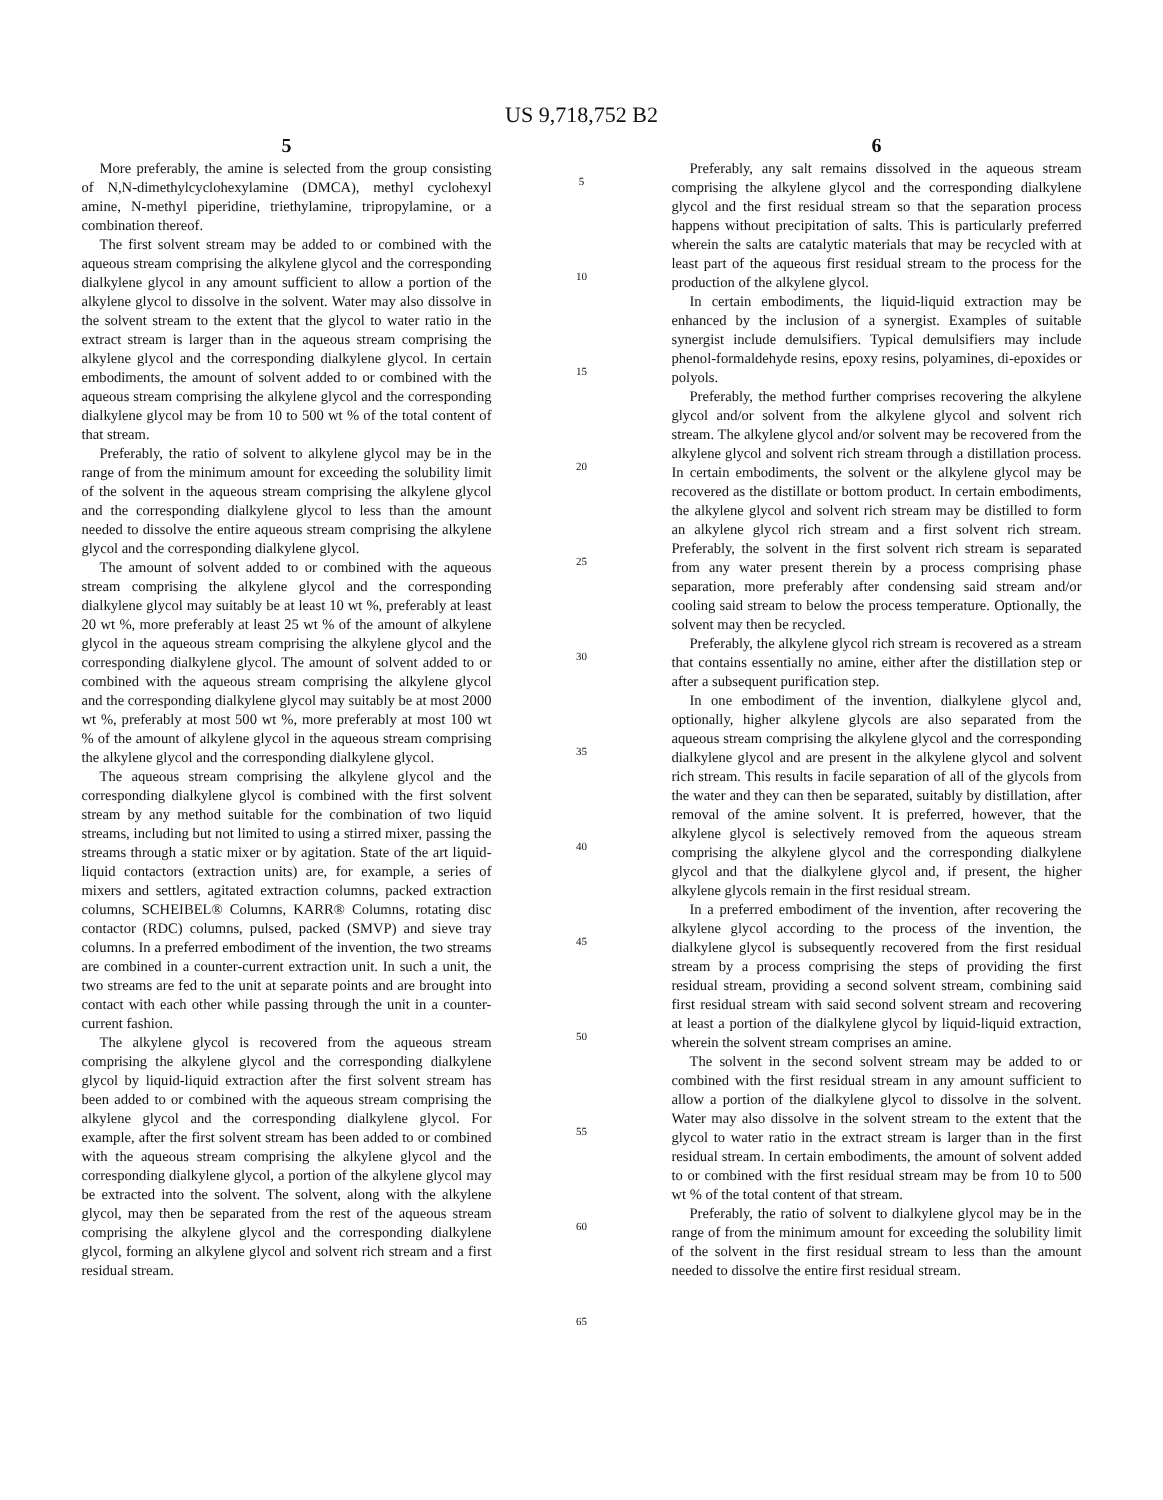US 9,718,752 B2
5
More preferably, the amine is selected from the group consisting of N,N-dimethylcyclohexylamine (DMCA), methyl cyclohexyl amine, N-methyl piperidine, triethylamine, tripropylamine, or a combination thereof.
The first solvent stream may be added to or combined with the aqueous stream comprising the alkylene glycol and the corresponding dialkylene glycol in any amount sufficient to allow a portion of the alkylene glycol to dissolve in the solvent. Water may also dissolve in the solvent stream to the extent that the glycol to water ratio in the extract stream is larger than in the aqueous stream comprising the alkylene glycol and the corresponding dialkylene glycol. In certain embodiments, the amount of solvent added to or combined with the aqueous stream comprising the alkylene glycol and the corresponding dialkylene glycol may be from 10 to 500 wt % of the total content of that stream.
Preferably, the ratio of solvent to alkylene glycol may be in the range of from the minimum amount for exceeding the solubility limit of the solvent in the aqueous stream comprising the alkylene glycol and the corresponding dialkylene glycol to less than the amount needed to dissolve the entire aqueous stream comprising the alkylene glycol and the corresponding dialkylene glycol.
The amount of solvent added to or combined with the aqueous stream comprising the alkylene glycol and the corresponding dialkylene glycol may suitably be at least 10 wt %, preferably at least 20 wt %, more preferably at least 25 wt % of the amount of alkylene glycol in the aqueous stream comprising the alkylene glycol and the corresponding dialkylene glycol. The amount of solvent added to or combined with the aqueous stream comprising the alkylene glycol and the corresponding dialkylene glycol may suitably be at most 2000 wt %, preferably at most 500 wt %, more preferably at most 100 wt % of the amount of alkylene glycol in the aqueous stream comprising the alkylene glycol and the corresponding dialkylene glycol.
The aqueous stream comprising the alkylene glycol and the corresponding dialkylene glycol is combined with the first solvent stream by any method suitable for the combination of two liquid streams, including but not limited to using a stirred mixer, passing the streams through a static mixer or by agitation. State of the art liquid-liquid contactors (extraction units) are, for example, a series of mixers and settlers, agitated extraction columns, packed extraction columns, SCHEIBEL® Columns, KARR® Columns, rotating disc contactor (RDC) columns, pulsed, packed (SMVP) and sieve tray columns. In a preferred embodiment of the invention, the two streams are combined in a counter-current extraction unit. In such a unit, the two streams are fed to the unit at separate points and are brought into contact with each other while passing through the unit in a counter-current fashion.
The alkylene glycol is recovered from the aqueous stream comprising the alkylene glycol and the corresponding dialkylene glycol by liquid-liquid extraction after the first solvent stream has been added to or combined with the aqueous stream comprising the alkylene glycol and the corresponding dialkylene glycol. For example, after the first solvent stream has been added to or combined with the aqueous stream comprising the alkylene glycol and the corresponding dialkylene glycol, a portion of the alkylene glycol may be extracted into the solvent. The solvent, along with the alkylene glycol, may then be separated from the rest of the aqueous stream comprising the alkylene glycol and the corresponding dialkylene glycol, forming an alkylene glycol and solvent rich stream and a first residual stream.
5
10
15
20
25
30
35
40
45
50
55
60
65
6
Preferably, any salt remains dissolved in the aqueous stream comprising the alkylene glycol and the corresponding dialkylene glycol and the first residual stream so that the separation process happens without precipitation of salts. This is particularly preferred wherein the salts are catalytic materials that may be recycled with at least part of the aqueous first residual stream to the process for the production of the alkylene glycol.
In certain embodiments, the liquid-liquid extraction may be enhanced by the inclusion of a synergist. Examples of suitable synergist include demulsifiers. Typical demulsifiers may include phenol-formaldehyde resins, epoxy resins, polyamines, di-epoxides or polyols.
Preferably, the method further comprises recovering the alkylene glycol and/or solvent from the alkylene glycol and solvent rich stream. The alkylene glycol and/or solvent may be recovered from the alkylene glycol and solvent rich stream through a distillation process. In certain embodiments, the solvent or the alkylene glycol may be recovered as the distillate or bottom product. In certain embodiments, the alkylene glycol and solvent rich stream may be distilled to form an alkylene glycol rich stream and a first solvent rich stream. Preferably, the solvent in the first solvent rich stream is separated from any water present therein by a process comprising phase separation, more preferably after condensing said stream and/or cooling said stream to below the process temperature. Optionally, the solvent may then be recycled.
Preferably, the alkylene glycol rich stream is recovered as a stream that contains essentially no amine, either after the distillation step or after a subsequent purification step.
In one embodiment of the invention, dialkylene glycol and, optionally, higher alkylene glycols are also separated from the aqueous stream comprising the alkylene glycol and the corresponding dialkylene glycol and are present in the alkylene glycol and solvent rich stream. This results in facile separation of all of the glycols from the water and they can then be separated, suitably by distillation, after removal of the amine solvent. It is preferred, however, that the alkylene glycol is selectively removed from the aqueous stream comprising the alkylene glycol and the corresponding dialkylene glycol and that the dialkylene glycol and, if present, the higher alkylene glycols remain in the first residual stream.
In a preferred embodiment of the invention, after recovering the alkylene glycol according to the process of the invention, the dialkylene glycol is subsequently recovered from the first residual stream by a process comprising the steps of providing the first residual stream, providing a second solvent stream, combining said first residual stream with said second solvent stream and recovering at least a portion of the dialkylene glycol by liquid-liquid extraction, wherein the solvent stream comprises an amine.
The solvent in the second solvent stream may be added to or combined with the first residual stream in any amount sufficient to allow a portion of the dialkylene glycol to dissolve in the solvent. Water may also dissolve in the solvent stream to the extent that the glycol to water ratio in the extract stream is larger than in the first residual stream. In certain embodiments, the amount of solvent added to or combined with the first residual stream may be from 10 to 500 wt % of the total content of that stream.
Preferably, the ratio of solvent to dialkylene glycol may be in the range of from the minimum amount for exceeding the solubility limit of the solvent in the first residual stream to less than the amount needed to dissolve the entire first residual stream.